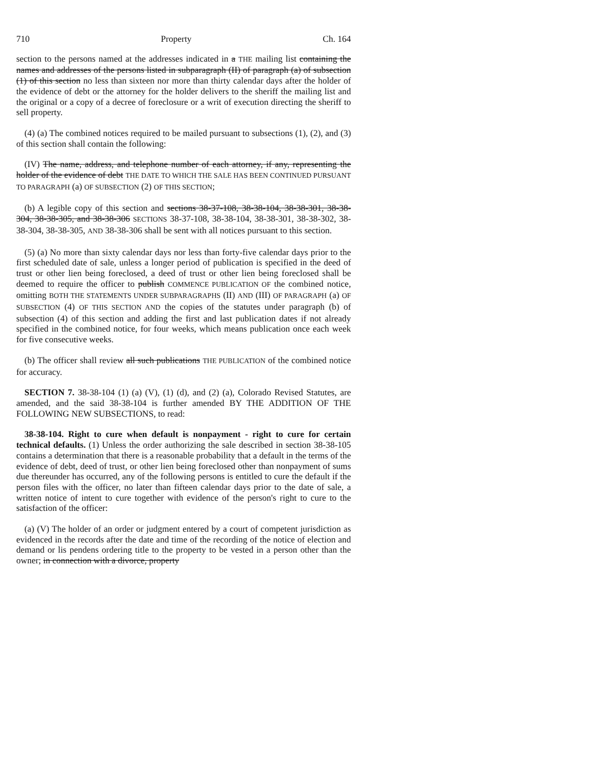710 Property Ch. 164
section to the persons named at the addresses indicated in a THE mailing list containing the names and addresses of the persons listed in subparagraph (II) of paragraph (a) of subsection (1) of this section no less than sixteen nor more than thirty calendar days after the holder of the evidence of debt or the attorney for the holder delivers to the sheriff the mailing list and the original or a copy of a decree of foreclosure or a writ of execution directing the sheriff to sell property.
(4) (a) The combined notices required to be mailed pursuant to subsections (1), (2), and (3) of this section shall contain the following:
(IV) The name, address, and telephone number of each attorney, if any, representing the holder of the evidence of debt THE DATE TO WHICH THE SALE HAS BEEN CONTINUED PURSUANT TO PARAGRAPH (a) OF SUBSECTION (2) OF THIS SECTION;
(b) A legible copy of this section and sections 38-37-108, 38-38-104, 38-38-301, 38-38-304, 38-38-305, and 38-38-306 SECTIONS 38-37-108, 38-38-104, 38-38-301, 38-38-302, 38-38-304, 38-38-305, AND 38-38-306 shall be sent with all notices pursuant to this section.
(5) (a) No more than sixty calendar days nor less than forty-five calendar days prior to the first scheduled date of sale, unless a longer period of publication is specified in the deed of trust or other lien being foreclosed, a deed of trust or other lien being foreclosed shall be deemed to require the officer to publish COMMENCE PUBLICATION OF the combined notice, omitting BOTH THE STATEMENTS UNDER SUBPARAGRAPHS (II) AND (III) OF PARAGRAPH (a) OF SUBSECTION (4) OF THIS SECTION AND the copies of the statutes under paragraph (b) of subsection (4) of this section and adding the first and last publication dates if not already specified in the combined notice, for four weeks, which means publication once each week for five consecutive weeks.
(b) The officer shall review all such publications THE PUBLICATION of the combined notice for accuracy.
SECTION 7. 38-38-104 (1) (a) (V), (1) (d), and (2) (a), Colorado Revised Statutes, are amended, and the said 38-38-104 is further amended BY THE ADDITION OF THE FOLLOWING NEW SUBSECTIONS, to read:
38-38-104. Right to cure when default is nonpayment - right to cure for certain technical defaults. (1) Unless the order authorizing the sale described in section 38-38-105 contains a determination that there is a reasonable probability that a default in the terms of the evidence of debt, deed of trust, or other lien being foreclosed other than nonpayment of sums due thereunder has occurred, any of the following persons is entitled to cure the default if the person files with the officer, no later than fifteen calendar days prior to the date of sale, a written notice of intent to cure together with evidence of the person's right to cure to the satisfaction of the officer:
(a) (V) The holder of an order or judgment entered by a court of competent jurisdiction as evidenced in the records after the date and time of the recording of the notice of election and demand or lis pendens ordering title to the property to be vested in a person other than the owner; in connection with a divorce, property